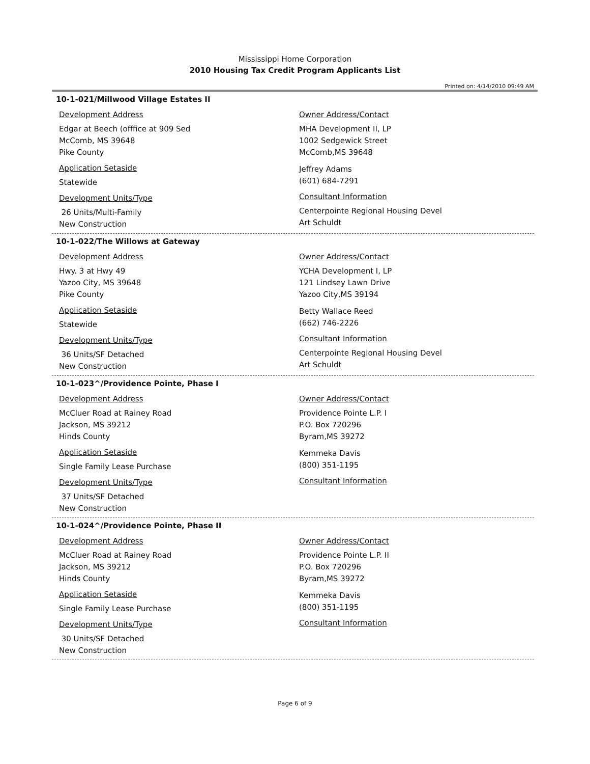Mississippi Home Corporation
2010 Housing Tax Credit Program Applicants List
Printed on: 4/14/2010 09:49 AM
10-1-021/Millwood Village Estates II
Development Address
Edgar at Beech (offfice at 909 Sed
McComb, MS 39648
Pike County
Application Setaside
Statewide
Development Units/Type
26 Units/Multi-Family
New Construction
Owner Address/Contact
MHA Development II, LP
1002 Sedgewick Street
McComb,MS 39648
Jeffrey Adams
(601) 684-7291
Consultant Information
Centerpointe Regional Housing Devel
Art Schuldt
10-1-022/The Willows at Gateway
Development Address
Hwy. 3 at Hwy 49
Yazoo City, MS 39648
Pike County
Application Setaside
Statewide
Development Units/Type
36 Units/SF Detached
New Construction
Owner Address/Contact
YCHA Development I, LP
121 Lindsey Lawn Drive
Yazoo City,MS 39194
Betty Wallace Reed
(662) 746-2226
Consultant Information
Centerpointe Regional Housing Devel
Art Schuldt
10-1-023^/Providence Pointe, Phase I
Development Address
McCluer Road at Rainey Road
Jackson, MS 39212
Hinds County
Application Setaside
Single Family Lease Purchase
Development Units/Type
37 Units/SF Detached
New Construction
Owner Address/Contact
Providence Pointe L.P. I
P.O. Box 720296
Byram,MS 39272
Kemmeka Davis
(800) 351-1195
Consultant Information
10-1-024^/Providence Pointe, Phase II
Development Address
McCluer Road at Rainey Road
Jackson, MS 39212
Hinds County
Application Setaside
Single Family Lease Purchase
Development Units/Type
30 Units/SF Detached
New Construction
Owner Address/Contact
Providence Pointe L.P. II
P.O. Box 720296
Byram,MS 39272
Kemmeka Davis
(800) 351-1195
Consultant Information
Page 6 of 9